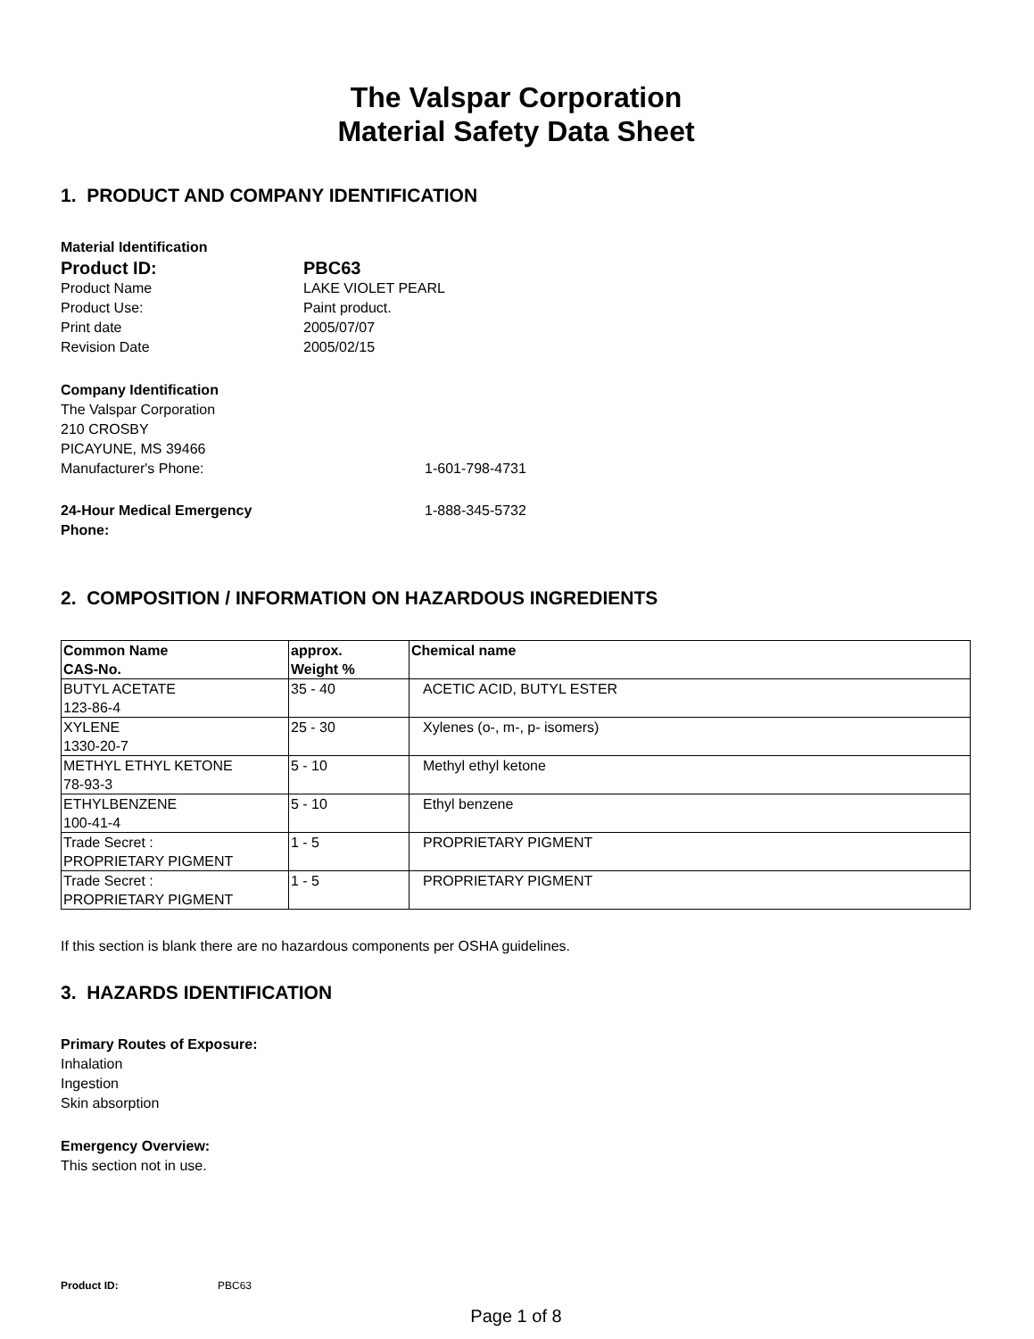The Valspar Corporation
Material Safety Data Sheet
1. PRODUCT AND COMPANY IDENTIFICATION
Material Identification
Product ID: PBC63
Product Name LAKE VIOLET PEARL
Product Use: Paint product.
Print date 2005/07/07
Revision Date 2005/02/15
Company Identification
The Valspar Corporation
210 CROSBY
PICAYUNE, MS 39466
Manufacturer's Phone: 1-601-798-4731
24-Hour Medical Emergency
Phone: 1-888-345-5732
2. COMPOSITION / INFORMATION ON HAZARDOUS INGREDIENTS
| Common Name CAS-No. | approx. Weight % | Chemical name |
| BUTYL ACETATE 123-86-4 | 35 - 40 | ACETIC ACID, BUTYL ESTER |
| XYLENE 1330-20-7 | 25 - 30 | Xylenes (o-, m-, p- isomers) |
| METHYL ETHYL KETONE 78-93-3 | 5 - 10 | Methyl ethyl ketone |
| ETHYLBENZENE 100-41-4 | 5 - 10 | Ethyl benzene |
| Trade Secret : PROPRIETARY PIGMENT | 1 - 5 | PROPRIETARY PIGMENT |
| Trade Secret : PROPRIETARY PIGMENT | 1 - 5 | PROPRIETARY PIGMENT |
If this section is blank there are no hazardous components per OSHA guidelines.
3. HAZARDS IDENTIFICATION
Primary Routes of Exposure:
Inhalation
Ingestion
Skin absorption
Emergency Overview:
This section not in use.
Product ID: PBC63
Page 1 of 8